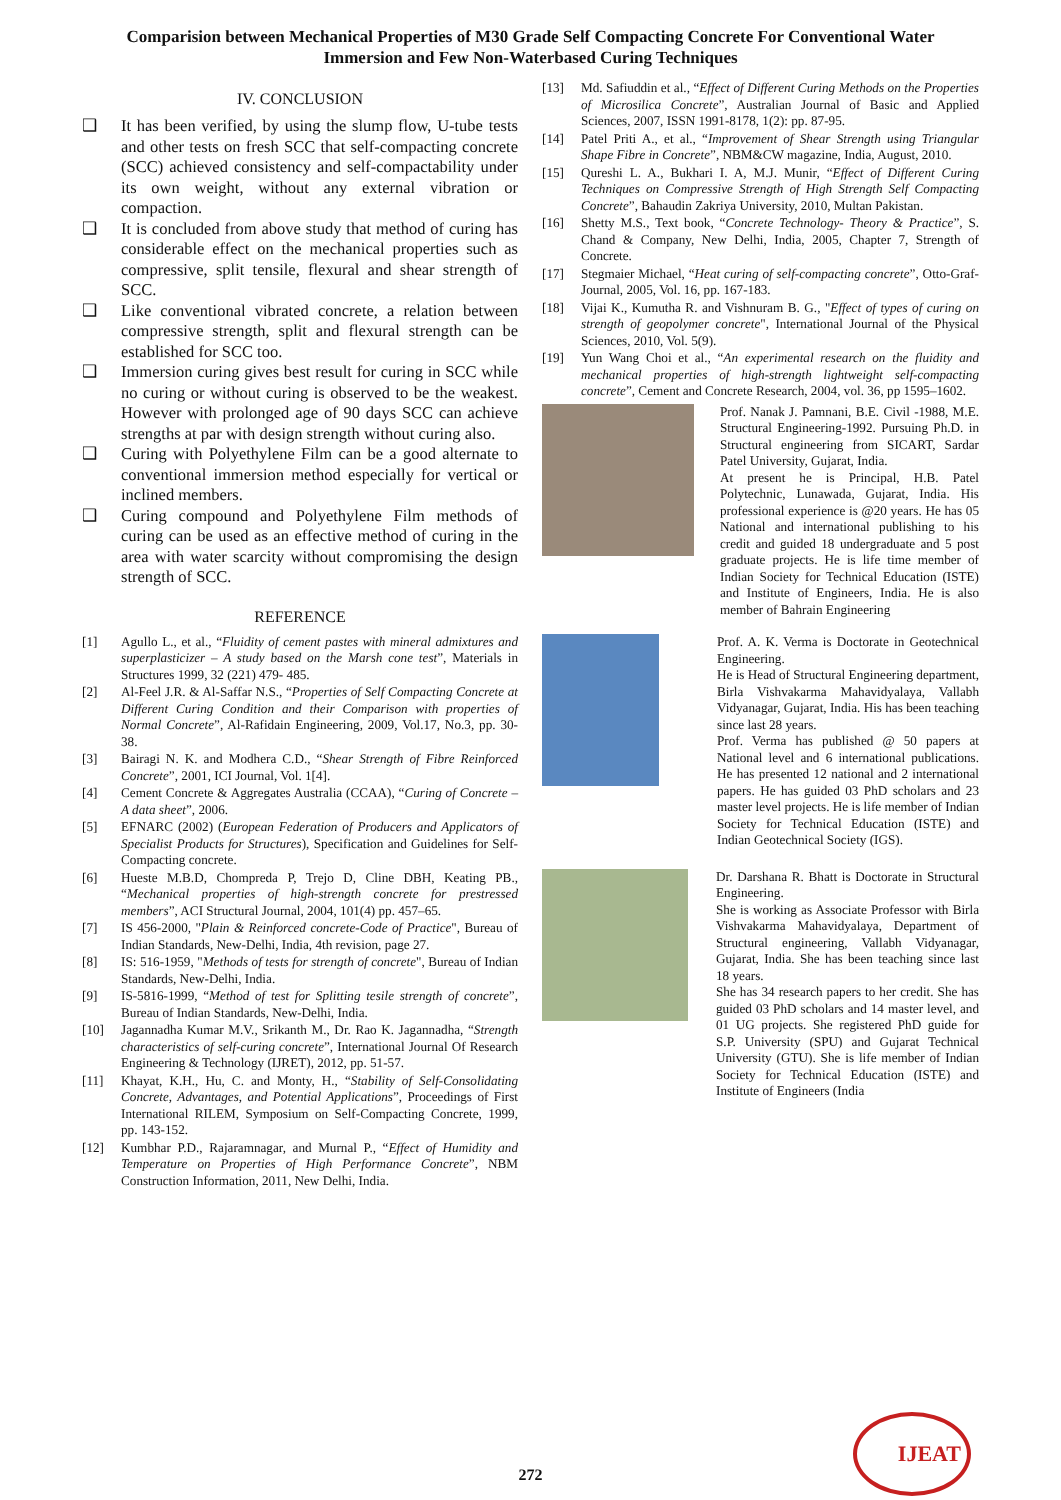Comparision between Mechanical Properties of M30 Grade Self Compacting Concrete For Conventional Water Immersion and Few Non-Waterbased Curing Techniques
IV. CONCLUSION
❑ It has been verified, by using the slump flow, U-tube tests and other tests on fresh SCC that self-compacting concrete (SCC) achieved consistency and self-compactability under its own weight, without any external vibration or compaction.
❑ It is concluded from above study that method of curing has considerable effect on the mechanical properties such as compressive, split tensile, flexural and shear strength of SCC.
❑ Like conventional vibrated concrete, a relation between compressive strength, split and flexural strength can be established for SCC too.
❑ Immersion curing gives best result for curing in SCC while no curing or without curing is observed to be the weakest. However with prolonged age of 90 days SCC can achieve strengths at par with design strength without curing also.
❑ Curing with Polyethylene Film can be a good alternate to conventional immersion method especially for vertical or inclined members.
❑ Curing compound and Polyethylene Film methods of curing can be used as an effective method of curing in the area with water scarcity without compromising the design strength of SCC.
REFERENCE
[1] Agullo L., et al., “Fluidity of cement pastes with mineral admixtures and superplasticizer – A study based on the Marsh cone test”, Materials in Structures 1999, 32 (221) 479- 485.
[2] Al-Feel J.R. & Al-Saffar N.S., “Properties of Self Compacting Concrete at Different Curing Condition and their Comparison with properties of Normal Concrete”, Al-Rafidain Engineering, 2009, Vol.17, No.3, pp. 30-38.
[3] Bairagi N. K. and Modhera C.D., “Shear Strength of Fibre Reinforced Concrete”, 2001, ICI Journal, Vol. 1[4].
[4] Cement Concrete & Aggregates Australia (CCAA), “Curing of Concrete – A data sheet”, 2006.
[5] EFNARC (2002) (European Federation of Producers and Applicators of Specialist Products for Structures), Specification and Guidelines for Self-Compacting concrete.
[6] Hueste M.B.D, Chompreda P, Trejo D, Cline DBH, Keating PB., “Mechanical properties of high-strength concrete for prestressed members”, ACI Structural Journal, 2004, 101(4) pp. 457–65.
[7] IS 456-2000, "Plain & Reinforced concrete-Code of Practice", Bureau of Indian Standards, New-Delhi, India, 4th revision, page 27.
[8] IS: 516-1959, "Methods of tests for strength of concrete", Bureau of Indian Standards, New-Delhi, India.
[9] IS-5816-1999, “Method of test for Splitting tesile strength of concrete”, Bureau of Indian Standards, New-Delhi, India.
[10] Jagannadha Kumar M.V., Srikanth M., Dr. Rao K. Jagannadha, “Strength characteristics of self-curing concrete”, International Journal Of Research Engineering & Technology (IJRET), 2012, pp. 51-57.
[11] Khayat, K.H., Hu, C. and Monty, H., “Stability of Self-Consolidating Concrete, Advantages, and Potential Applications”, Proceedings of First International RILEM, Symposium on Self-Compacting Concrete, 1999, pp. 143-152.
[12] Kumbhar P.D., Rajaramnagar, and Murnal P., “Effect of Humidity and Temperature on Properties of High Performance Concrete”, NBM Construction Information, 2011, New Delhi, India.
[13] Md. Safiuddin et al., “Effect of Different Curing Methods on the Properties of Microsilica Concrete”, Australian Journal of Basic and Applied Sciences, 2007, ISSN 1991-8178, 1(2): pp. 87-95.
[14] Patel Priti A., et al., “Improvement of Shear Strength using Triangular Shape Fibre in Concrete”, NBM&CW magazine, India, August, 2010.
[15] Qureshi L. A., Bukhari I. A, M.J. Munir, “Effect of Different Curing Techniques on Compressive Strength of High Strength Self Compacting Concrete”, Bahaudin Zakriya University, 2010, Multan Pakistan.
[16] Shetty M.S., Text book, “Concrete Technology- Theory & Practice”, S. Chand & Company, New Delhi, India, 2005, Chapter 7, Strength of Concrete.
[17] Stegmaier Michael, “Heat curing of self-compacting concrete”, Otto-Graf-Journal, 2005, Vol. 16, pp. 167-183.
[18] Vijai K., Kumutha R. and Vishnuram B. G., "Effect of types of curing on strength of geopolymer concrete", International Journal of the Physical Sciences, 2010, Vol. 5(9).
[19] Yun Wang Choi et al., “An experimental research on the fluidity and mechanical properties of high-strength lightweight self-compacting concrete”, Cement and Concrete Research, 2004, vol. 36, pp 1595–1602.
Prof. Nanak J. Pamnani, B.E. Civil -1988, M.E. Structural Engineering-1992. Pursuing Ph.D. in Structural engineering from SICART, Sardar Patel University, Gujarat, India.
At present he is Principal, H.B. Patel Polytechnic, Lunawada, Gujarat, India. His professional experience is @20 years. He has 05 National and international publishing to his credit and guided 18 undergraduate and 5 post graduate projects. He is life time member of Indian Society for Technical Education (ISTE) and Institute of Engineers, India. He is also member of Bahrain Engineering
Prof. A. K. Verma is Doctorate in Geotechnical Engineering.
He is Head of Structural Engineering department, Birla Vishvakarma Mahavidyalaya, Vallabh Vidyanagar, Gujarat, India. His has been teaching since last 28 years.
Prof. Verma has published @ 50 papers at National level and 6 international publications. He has presented 12 national and 2 international papers. He has guided 03 PhD scholars and 23 master level projects. He is life member of Indian Society for Technical Education (ISTE) and Indian Geotechnical Society (IGS).
Dr. Darshana R. Bhatt is Doctorate in Structural Engineering.
She is working as Associate Professor with Birla Vishvakarma Mahavidyalaya, Department of Structural engineering, Vallabh Vidyanagar, Gujarat, India. She has been teaching since last 18 years.
She has 34 research papers to her credit. She has guided 03 PhD scholars and 14 master level, and 01 UG projects. She registered PhD guide for S.P. University (SPU) and Gujarat Technical University (GTU). She is life member of Indian Society for Technical Education (ISTE) and Institute of Engineers (India
272
IJEAT